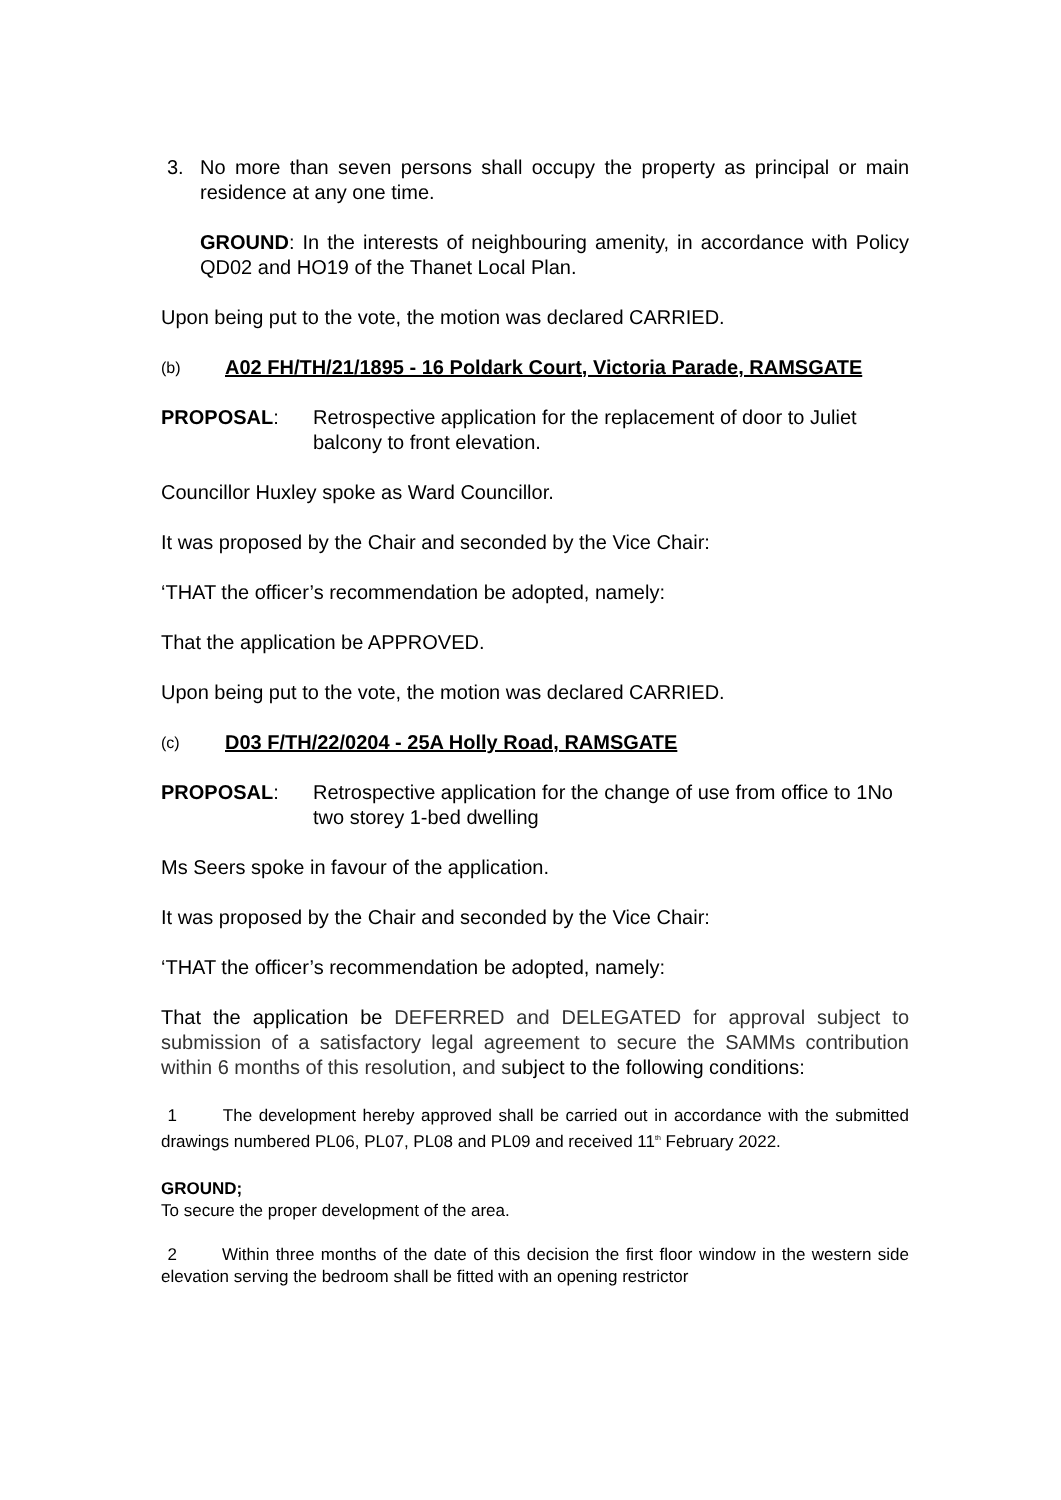3. No more than seven persons shall occupy the property as principal or main residence at any one time.
GROUND: In the interests of neighbouring amenity, in accordance with Policy QD02 and HO19 of the Thanet Local Plan.
Upon being put to the vote, the motion was declared CARRIED.
(b) A02 FH/TH/21/1895 - 16 Poldark Court, Victoria Parade, RAMSGATE
PROPOSAL: Retrospective application for the replacement of door to Juliet balcony to front elevation.
Councillor Huxley spoke as Ward Councillor.
It was proposed by the Chair and seconded by the Vice Chair:
‘THAT the officer’s recommendation be adopted, namely:
That the application be APPROVED.
Upon being put to the vote, the motion was declared CARRIED.
(c) D03 F/TH/22/0204 - 25A Holly Road, RAMSGATE
PROPOSAL: Retrospective application for the change of use from office to 1No two storey 1-bed dwelling
Ms Seers spoke in favour of the application.
It was proposed by the Chair and seconded by the Vice Chair:
‘THAT the officer’s recommendation be adopted, namely:
That the application be DEFERRED and DELEGATED for approval subject to submission of a satisfactory legal agreement to secure the SAMMs contribution within 6 months of this resolution, and subject to the following conditions:
1 The development hereby approved shall be carried out in accordance with the submitted drawings numbered PL06, PL07, PL08 and PL09 and received 11<sup>th</sup> February 2022.
GROUND;
To secure the proper development of the area.
2 Within three months of the date of this decision the first floor window in the western side elevation serving the bedroom shall be fitted with an opening restrictor